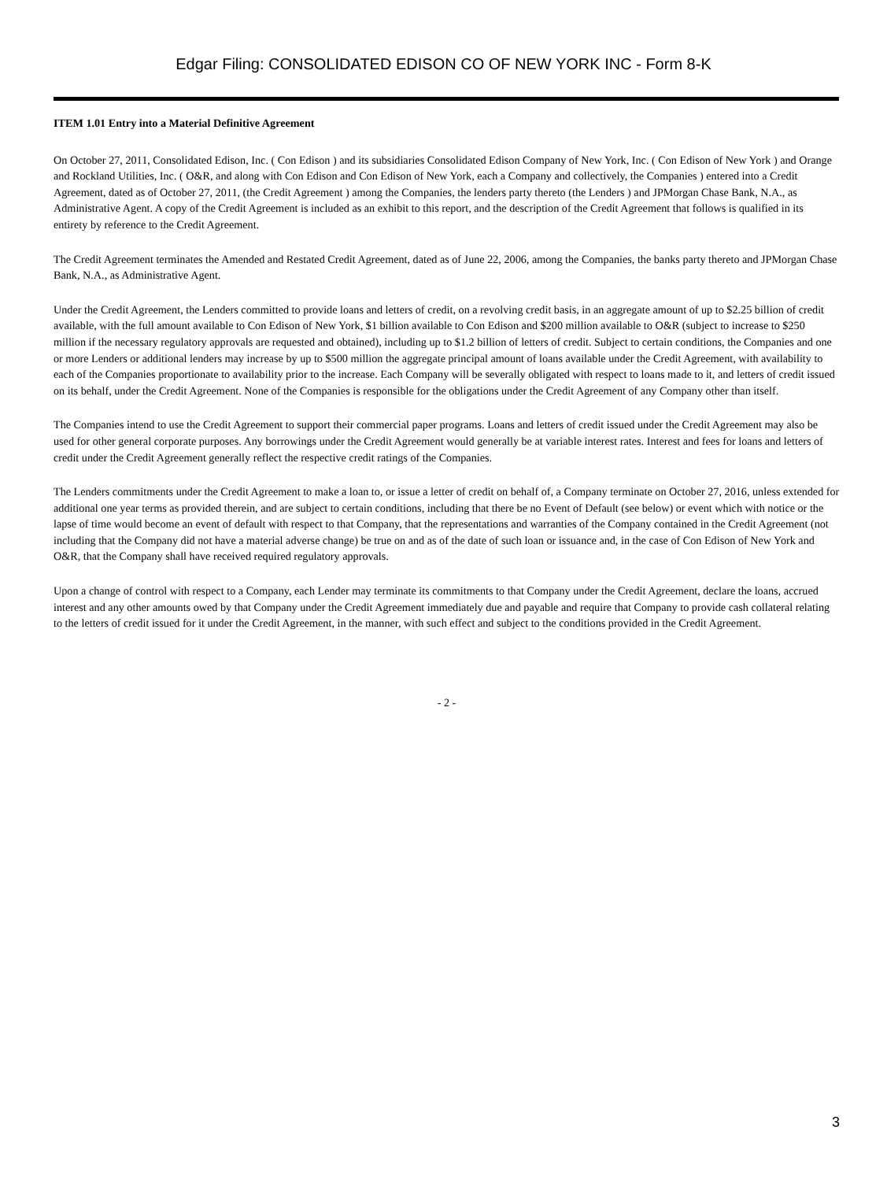Edgar Filing: CONSOLIDATED EDISON CO OF NEW YORK INC - Form 8-K
ITEM 1.01 Entry into a Material Definitive Agreement
On October 27, 2011, Consolidated Edison, Inc. ( Con Edison ) and its subsidiaries Consolidated Edison Company of New York, Inc. ( Con Edison of New York ) and Orange and Rockland Utilities, Inc. ( O&R, and along with Con Edison and Con Edison of New York, each a Company and collectively, the Companies ) entered into a Credit Agreement, dated as of October 27, 2011, (the Credit Agreement ) among the Companies, the lenders party thereto (the Lenders ) and JPMorgan Chase Bank, N.A., as Administrative Agent. A copy of the Credit Agreement is included as an exhibit to this report, and the description of the Credit Agreement that follows is qualified in its entirety by reference to the Credit Agreement.
The Credit Agreement terminates the Amended and Restated Credit Agreement, dated as of June 22, 2006, among the Companies, the banks party thereto and JPMorgan Chase Bank, N.A., as Administrative Agent.
Under the Credit Agreement, the Lenders committed to provide loans and letters of credit, on a revolving credit basis, in an aggregate amount of up to $2.25 billion of credit available, with the full amount available to Con Edison of New York, $1 billion available to Con Edison and $200 million available to O&R (subject to increase to $250 million if the necessary regulatory approvals are requested and obtained), including up to $1.2 billion of letters of credit. Subject to certain conditions, the Companies and one or more Lenders or additional lenders may increase by up to $500 million the aggregate principal amount of loans available under the Credit Agreement, with availability to each of the Companies proportionate to availability prior to the increase. Each Company will be severally obligated with respect to loans made to it, and letters of credit issued on its behalf, under the Credit Agreement. None of the Companies is responsible for the obligations under the Credit Agreement of any Company other than itself.
The Companies intend to use the Credit Agreement to support their commercial paper programs. Loans and letters of credit issued under the Credit Agreement may also be used for other general corporate purposes. Any borrowings under the Credit Agreement would generally be at variable interest rates. Interest and fees for loans and letters of credit under the Credit Agreement generally reflect the respective credit ratings of the Companies.
The Lenders commitments under the Credit Agreement to make a loan to, or issue a letter of credit on behalf of, a Company terminate on October 27, 2016, unless extended for additional one year terms as provided therein, and are subject to certain conditions, including that there be no Event of Default (see below) or event which with notice or the lapse of time would become an event of default with respect to that Company, that the representations and warranties of the Company contained in the Credit Agreement (not including that the Company did not have a material adverse change) be true on and as of the date of such loan or issuance and, in the case of Con Edison of New York and O&R, that the Company shall have received required regulatory approvals.
Upon a change of control with respect to a Company, each Lender may terminate its commitments to that Company under the Credit Agreement, declare the loans, accrued interest and any other amounts owed by that Company under the Credit Agreement immediately due and payable and require that Company to provide cash collateral relating to the letters of credit issued for it under the Credit Agreement, in the manner, with such effect and subject to the conditions provided in the Credit Agreement.
- 2 -
3